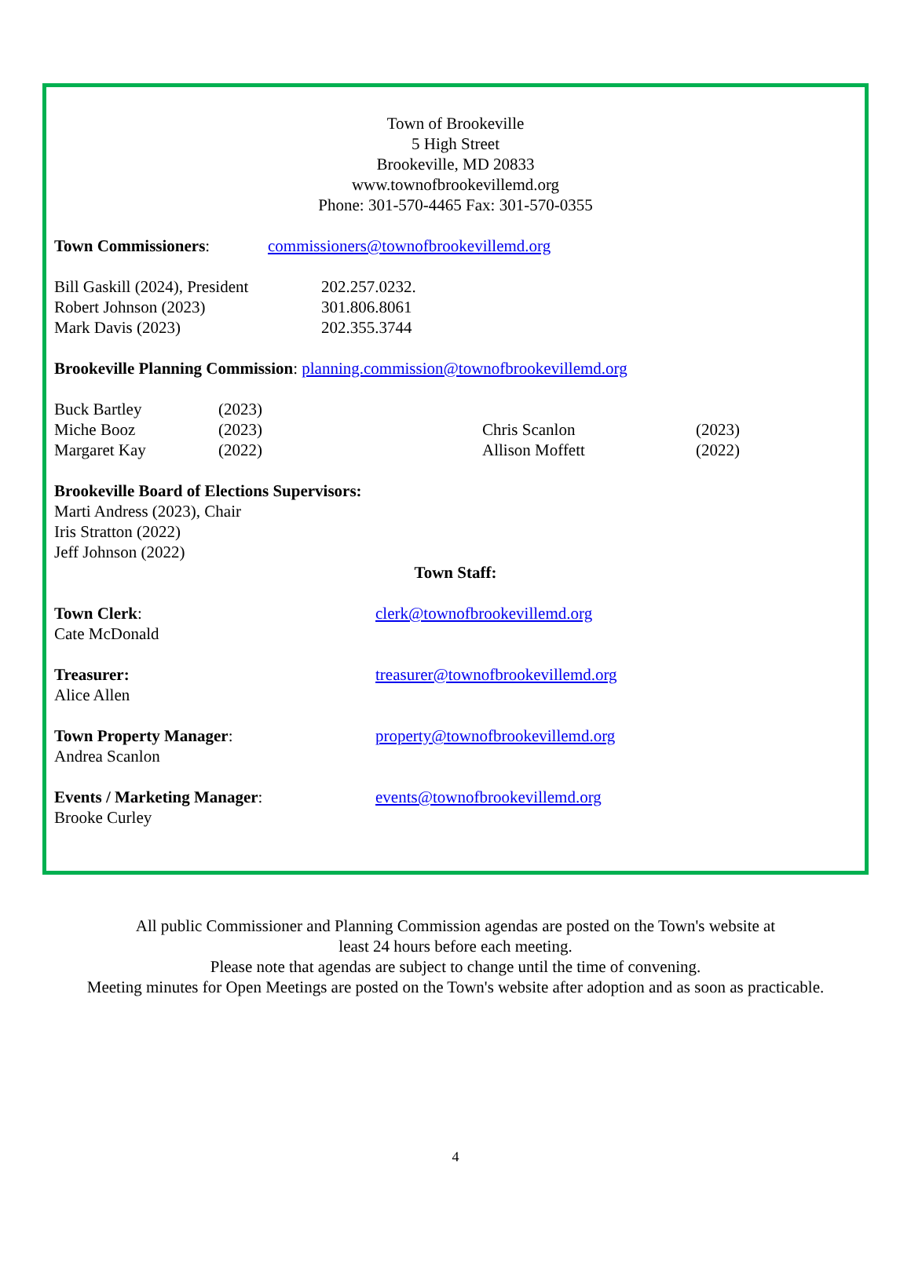Town of Brookeville
5 High Street
Brookeville, MD 20833
www.townofbrookevillemd.org
Phone: 301-570-4465 Fax: 301-570-0355
Town Commissioners: commissioners@townofbrookevillemd.org
Bill Gaskill (2024), President 202.257.0232.
Robert Johnson (2023) 301.806.8061
Mark Davis (2023) 202.355.3744
Brookeville Planning Commission: planning.commission@townofbrookevillemd.org
Buck Bartley (2023)
Miche Booz (2023) Chris Scanlon (2023)
Margaret Kay (2022) Allison Moffett (2022)
Brookeville Board of Elections Supervisors:
Marti Andress (2023), Chair
Iris Stratton (2022)
Jeff Johnson (2022)
Town Staff:
Town Clerk:
Cate McDonald clerk@townofbrookevillemd.org
Treasurer:
Alice Allen treasurer@townofbrookevillemd.org
Town Property Manager:
Andrea Scanlon property@townofbrookevillemd.org
Events / Marketing Manager:
Brooke Curley events@townofbrookevillemd.org
All public Commissioner and Planning Commission agendas are posted on the Town's website at
least 24 hours before each meeting.
Please note that agendas are subject to change until the time of convening.
Meeting minutes for Open Meetings are posted on the Town's website after adoption and as soon as practicable.
4